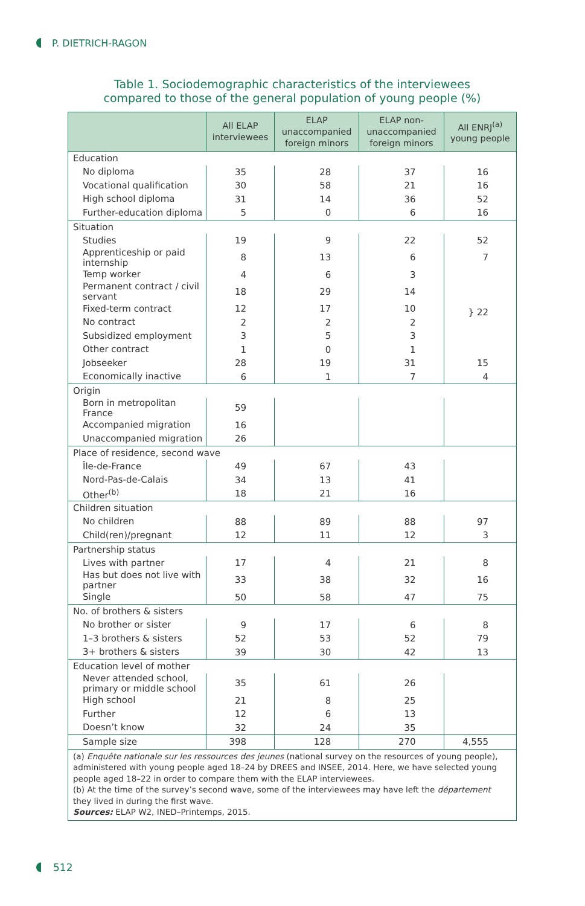P. DIETRICH-RAGON
Table 1. Sociodemographic characteristics of the interviewees
compared to those of the general population of young people (%)
| | All ELAP interviewees | ELAP unaccompanied foreign minors | ELAP non- unaccompanied foreign minors | All ENRJ<sup>(a)</sup> young people |
| --- | --- | --- | --- | --- |
| Education | | | | |
| No diploma | 35 | 28 | 37 | 16 |
| Vocational qualification | 30 | 58 | 21 | 16 |
| High school diploma | 31 | 14 | 36 | 52 |
| Further-education diploma | 5 | 0 | 6 | 16 |
| Situation | | | | |
| Studies | 19 | 9 | 22 | 52 |
| Apprenticeship or paid internship | 8 | 13 | 6 | 7 |
| Temp worker | 4 | 6 | 3 | } 22 |
| Permanent contract / civil servant | 18 | 29 | 14 | |
| Fixed-term contract | 12 | 17 | 10 | |
| No contract | 2 | 2 | 2 | |
| Subsidized employment | 3 | 5 | 3 | |
| Other contract | 1 | 0 | 1 | |
| Jobseeker | 28 | 19 | 31 | 15 |
| Economically inactive | 6 | 1 | 7 | 4 |
| Origin | | | | |
| Born in metropolitan France | 59 | | | |
| Accompanied migration | 16 | | | |
| Unaccompanied migration | 26 | | | |
| Place of residence, second wave | | | | |
| Île-de-France | 49 | 67 | 43 | |
| Nord-Pas-de-Calais | 34 | 13 | 41 | |
| Other<sup>(b)</sup> | 18 | 21 | 16 | |
| Children situation | | | | |
| No children | 88 | 89 | 88 | 97 |
| Child(ren)/pregnant | 12 | 11 | 12 | 3 |
| Partnership status | | | | |
| Lives with partner | 17 | 4 | 21 | 8 |
| Has but does not live with partner | 33 | 38 | 32 | 16 |
| Single | 50 | 58 | 47 | 75 |
| No. of brothers & sisters | | | | |
| No brother or sister | 9 | 17 | 6 | 8 |
| 1–3 brothers & sisters | 52 | 53 | 52 | 79 |
| 3+ brothers & sisters | 39 | 30 | 42 | 13 |
| Education level of mother | | | | |
| Never attended school, primary or middle school | 35 | 61 | 26 | |
| High school | 21 | 8 | 25 | |
| Further | 12 | 6 | 13 | |
| Doesn’t know | 32 | 24 | 35 | |
| Sample size | 398 | 128 | 270 | 4,555 |
(a) Enquête nationale sur les ressources des jeunes (national survey on the resources of young people), administered with young people aged 18–24 by DREES and INSEE, 2014. Here, we have selected young people aged 18–22 in order to compare them with the ELAP interviewees.
(b) At the time of the survey’s second wave, some of the interviewees may have left the département they lived in during the first wave.
Sources: ELAP W2, INED–Printemps, 2015.
512